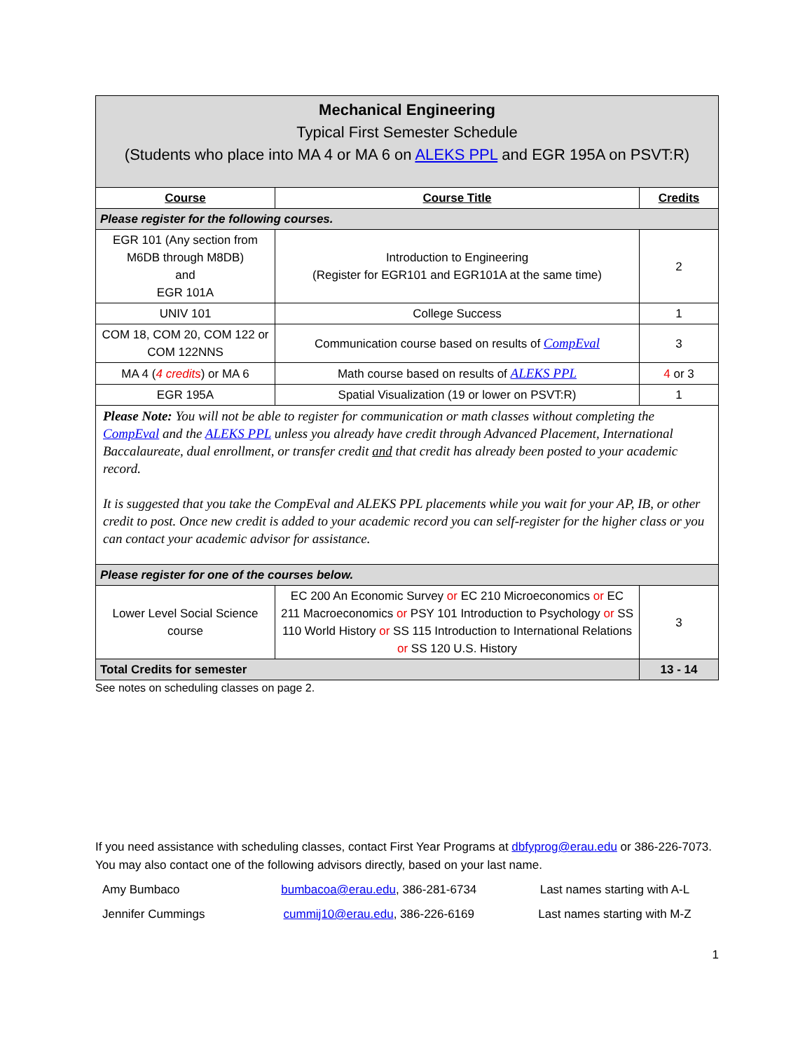| Mechanical Engineering Typical First Semester Schedule (Students who place into MA 4 or MA 6 on ALEKS PPL and EGR 195A on PSVT:R) | | |
| Course | Course Title | Credits |
| Please register for the following courses. | | |
| EGR 101 (Any section from M6DB through M8DB) and EGR 101A | Introduction to Engineering (Register for EGR101 and EGR101A at the same time) | 2 |
| UNIV 101 | College Success | 1 |
| COM 18, COM 20, COM 122 or COM 122NNS | Communication course based on results of CompEval | 3 |
| MA 4 ( 4 credits ) or MA 6 | Math course based on results of ALEKS PPL | 4 or 3 |
| EGR 195A | Spatial Visualization (19 or lower on PSVT:R) | 1 |
| Please Note: You will not be able to register for communication or math classes without completing the CompEval and the ALEKS PPL unless you already have credit through Advanced Placement, International Baccalaureate, dual enrollment, or transfer credit and that credit has already been posted to your academic record. It is suggested that you take the CompEval and ALEKS PPL placements while you wait for your AP, IB, or other credit to post. Once new credit is added to your academic record you can self-register for the higher class or you can contact your academic advisor for assistance. | | |
| Please register for one of the courses below. | | |
| Lower Level Social Science course | EC 200 An Economic Survey or EC 210 Microeconomics or EC 211 Macroeconomics or PSY 101 Introduction to Psychology or SS 110 World History or SS 115 Introduction to International Relations or SS 120 U.S. History | 3 |
| Total Credits for semester | | 13 - 14 |
See notes on scheduling classes on page 2.
If you need assistance with scheduling classes, contact First Year Programs at dbfyprog@erau.edu or 386-226-7073. You may also contact one of the following advisors directly, based on your last name.
| Amy Bumbaco | bumbacoa@erau.edu , 386-281-6734 | Last names starting with A-L |
| Jennifer Cummings | cummij10@erau.edu , 386-226-6169 | Last names starting with M-Z |
1